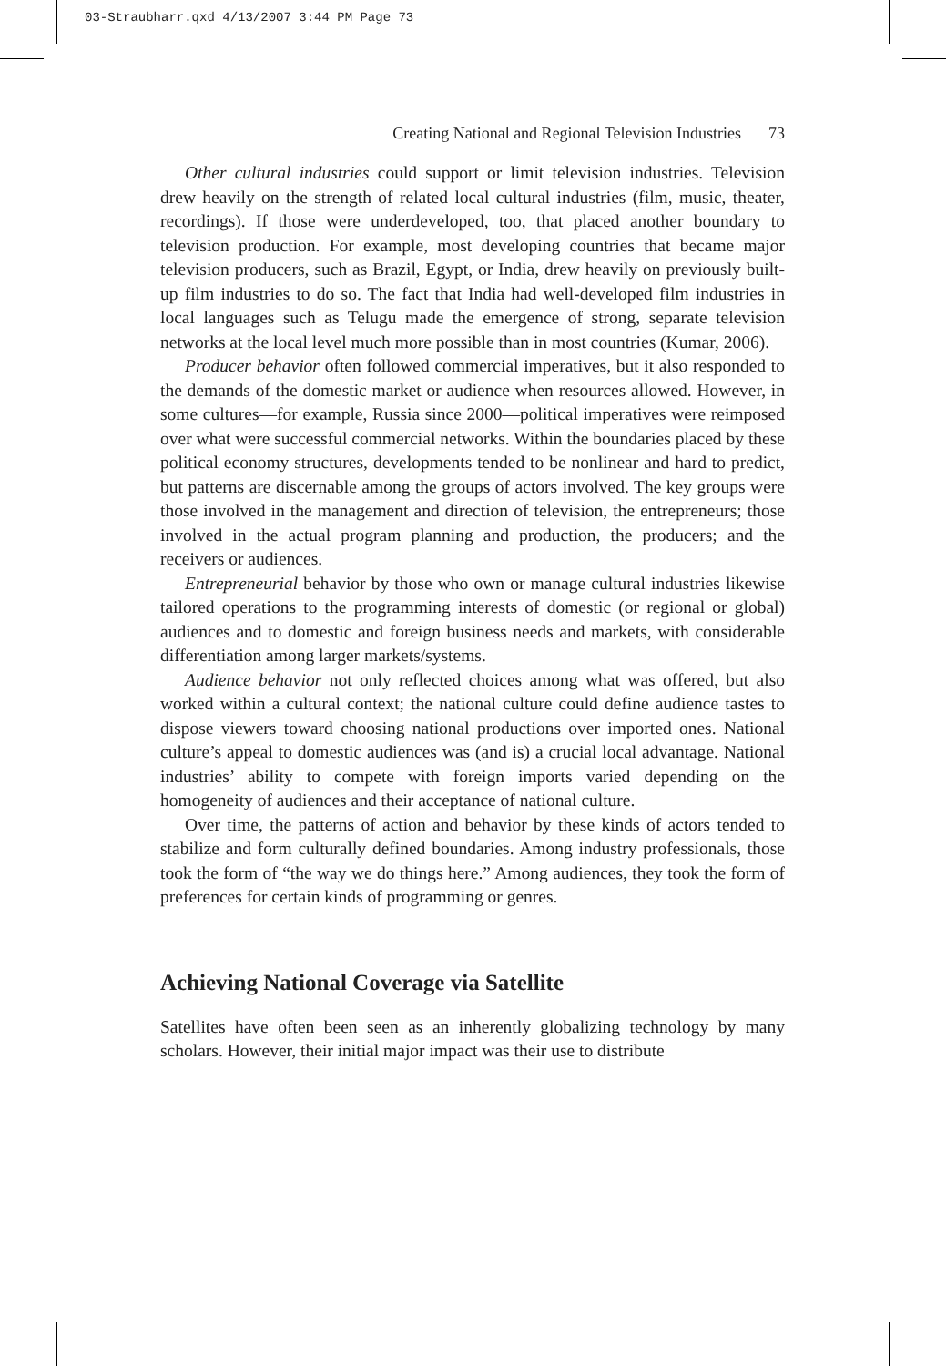03-Straubharr.qxd 4/13/2007 3:44 PM Page 73
Creating National and Regional Television Industries 73
Other cultural industries could support or limit television industries. Television drew heavily on the strength of related local cultural industries (film, music, theater, recordings). If those were underdeveloped, too, that placed another boundary to television production. For example, most developing countries that became major television producers, such as Brazil, Egypt, or India, drew heavily on previously built-up film industries to do so. The fact that India had well-developed film industries in local languages such as Telugu made the emergence of strong, separate television networks at the local level much more possible than in most countries (Kumar, 2006).
Producer behavior often followed commercial imperatives, but it also responded to the demands of the domestic market or audience when resources allowed. However, in some cultures—for example, Russia since 2000—political imperatives were reimposed over what were successful commercial networks. Within the boundaries placed by these political economy structures, developments tended to be nonlinear and hard to predict, but patterns are discernable among the groups of actors involved. The key groups were those involved in the management and direction of television, the entrepreneurs; those involved in the actual program planning and production, the producers; and the receivers or audiences.
Entrepreneurial behavior by those who own or manage cultural industries likewise tailored operations to the programming interests of domestic (or regional or global) audiences and to domestic and foreign business needs and markets, with considerable differentiation among larger markets/systems.
Audience behavior not only reflected choices among what was offered, but also worked within a cultural context; the national culture could define audience tastes to dispose viewers toward choosing national productions over imported ones. National culture’s appeal to domestic audiences was (and is) a crucial local advantage. National industries’ ability to compete with foreign imports varied depending on the homogeneity of audiences and their acceptance of national culture.
Over time, the patterns of action and behavior by these kinds of actors tended to stabilize and form culturally defined boundaries. Among industry professionals, those took the form of “the way we do things here.” Among audiences, they took the form of preferences for certain kinds of programming or genres.
Achieving National Coverage via Satellite
Satellites have often been seen as an inherently globalizing technology by many scholars. However, their initial major impact was their use to distribute